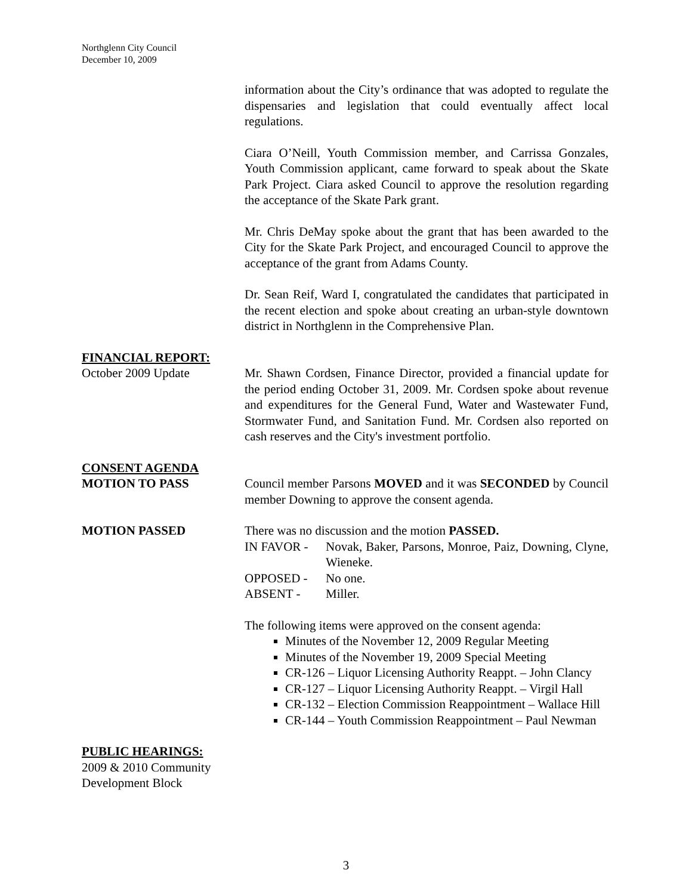Northglenn City Council
December 10, 2009
information about the City’s ordinance that was adopted to regulate the dispensaries and legislation that could eventually affect local regulations.
Ciara O’Neill, Youth Commission member, and Carrissa Gonzales, Youth Commission applicant, came forward to speak about the Skate Park Project. Ciara asked Council to approve the resolution regarding the acceptance of the Skate Park grant.
Mr. Chris DeMay spoke about the grant that has been awarded to the City for the Skate Park Project, and encouraged Council to approve the acceptance of the grant from Adams County.
Dr. Sean Reif, Ward I, congratulated the candidates that participated in the recent election and spoke about creating an urban-style downtown district in Northglenn in the Comprehensive Plan.
FINANCIAL REPORT:
October 2009 Update Mr. Shawn Cordsen, Finance Director, provided a financial update for the period ending October 31, 2009. Mr. Cordsen spoke about revenue and expenditures for the General Fund, Water and Wastewater Fund, Stormwater Fund, and Sanitation Fund. Mr. Cordsen also reported on cash reserves and the City's investment portfolio.
CONSENT AGENDA
MOTION TO PASS Council member Parsons MOVED and it was SECONDED by Council member Downing to approve the consent agenda.
MOTION PASSED There was no discussion and the motion PASSED.
| IN FAVOR - | Novak, Baker, Parsons, Monroe, Paiz, Downing, Clyne, Wieneke. |
| OPPOSED - | No one. |
| ABSENT - | Miller. |
The following items were approved on the consent agenda:
Minutes of the November 12, 2009 Regular Meeting
Minutes of the November 19, 2009 Special Meeting
CR-126 – Liquor Licensing Authority Reappt. – John Clancy
CR-127 – Liquor Licensing Authority Reappt. – Virgil Hall
CR-132 – Election Commission Reappointment – Wallace Hill
CR-144 – Youth Commission Reappointment – Paul Newman
PUBLIC HEARINGS:
2009 & 2010 Community
Development Block
3